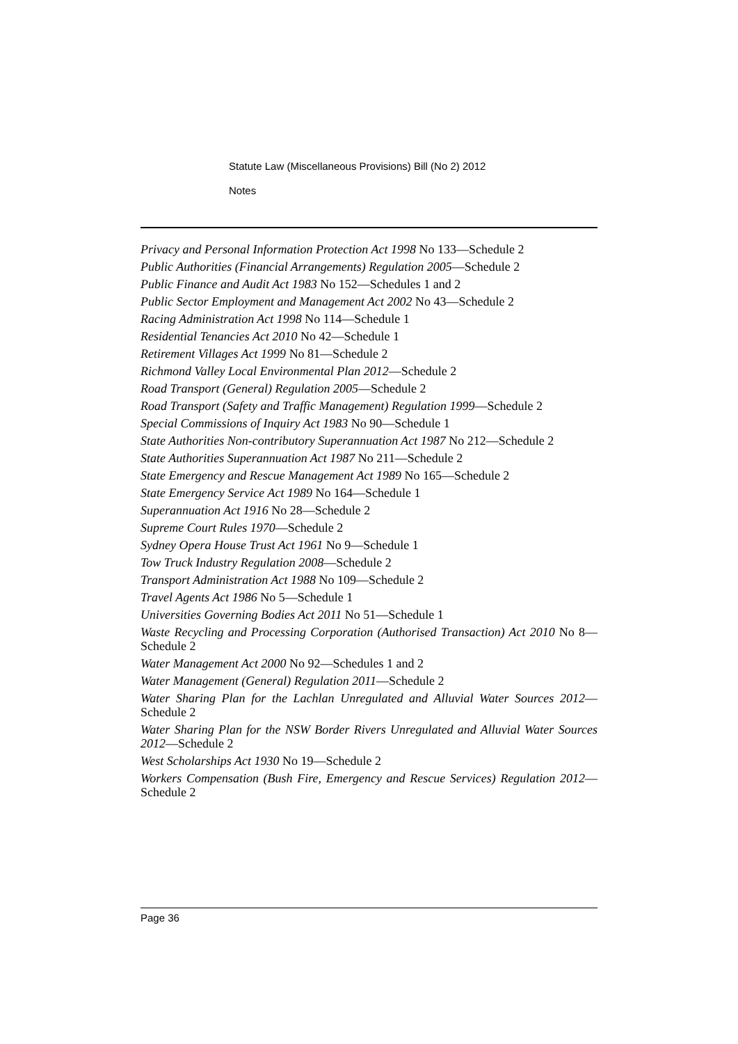Statute Law (Miscellaneous Provisions) Bill (No 2) 2012
Notes
Privacy and Personal Information Protection Act 1998 No 133—Schedule 2
Public Authorities (Financial Arrangements) Regulation 2005—Schedule 2
Public Finance and Audit Act 1983 No 152—Schedules 1 and 2
Public Sector Employment and Management Act 2002 No 43—Schedule 2
Racing Administration Act 1998 No 114—Schedule 1
Residential Tenancies Act 2010 No 42—Schedule 1
Retirement Villages Act 1999 No 81—Schedule 2
Richmond Valley Local Environmental Plan 2012—Schedule 2
Road Transport (General) Regulation 2005—Schedule 2
Road Transport (Safety and Traffic Management) Regulation 1999—Schedule 2
Special Commissions of Inquiry Act 1983 No 90—Schedule 1
State Authorities Non-contributory Superannuation Act 1987 No 212—Schedule 2
State Authorities Superannuation Act 1987 No 211—Schedule 2
State Emergency and Rescue Management Act 1989 No 165—Schedule 2
State Emergency Service Act 1989 No 164—Schedule 1
Superannuation Act 1916 No 28—Schedule 2
Supreme Court Rules 1970—Schedule 2
Sydney Opera House Trust Act 1961 No 9—Schedule 1
Tow Truck Industry Regulation 2008—Schedule 2
Transport Administration Act 1988 No 109—Schedule 2
Travel Agents Act 1986 No 5—Schedule 1
Universities Governing Bodies Act 2011 No 51—Schedule 1
Waste Recycling and Processing Corporation (Authorised Transaction) Act 2010 No 8—Schedule 2
Water Management Act 2000 No 92—Schedules 1 and 2
Water Management (General) Regulation 2011—Schedule 2
Water Sharing Plan for the Lachlan Unregulated and Alluvial Water Sources 2012—Schedule 2
Water Sharing Plan for the NSW Border Rivers Unregulated and Alluvial Water Sources 2012—Schedule 2
West Scholarships Act 1930 No 19—Schedule 2
Workers Compensation (Bush Fire, Emergency and Rescue Services) Regulation 2012—Schedule 2
Page 36